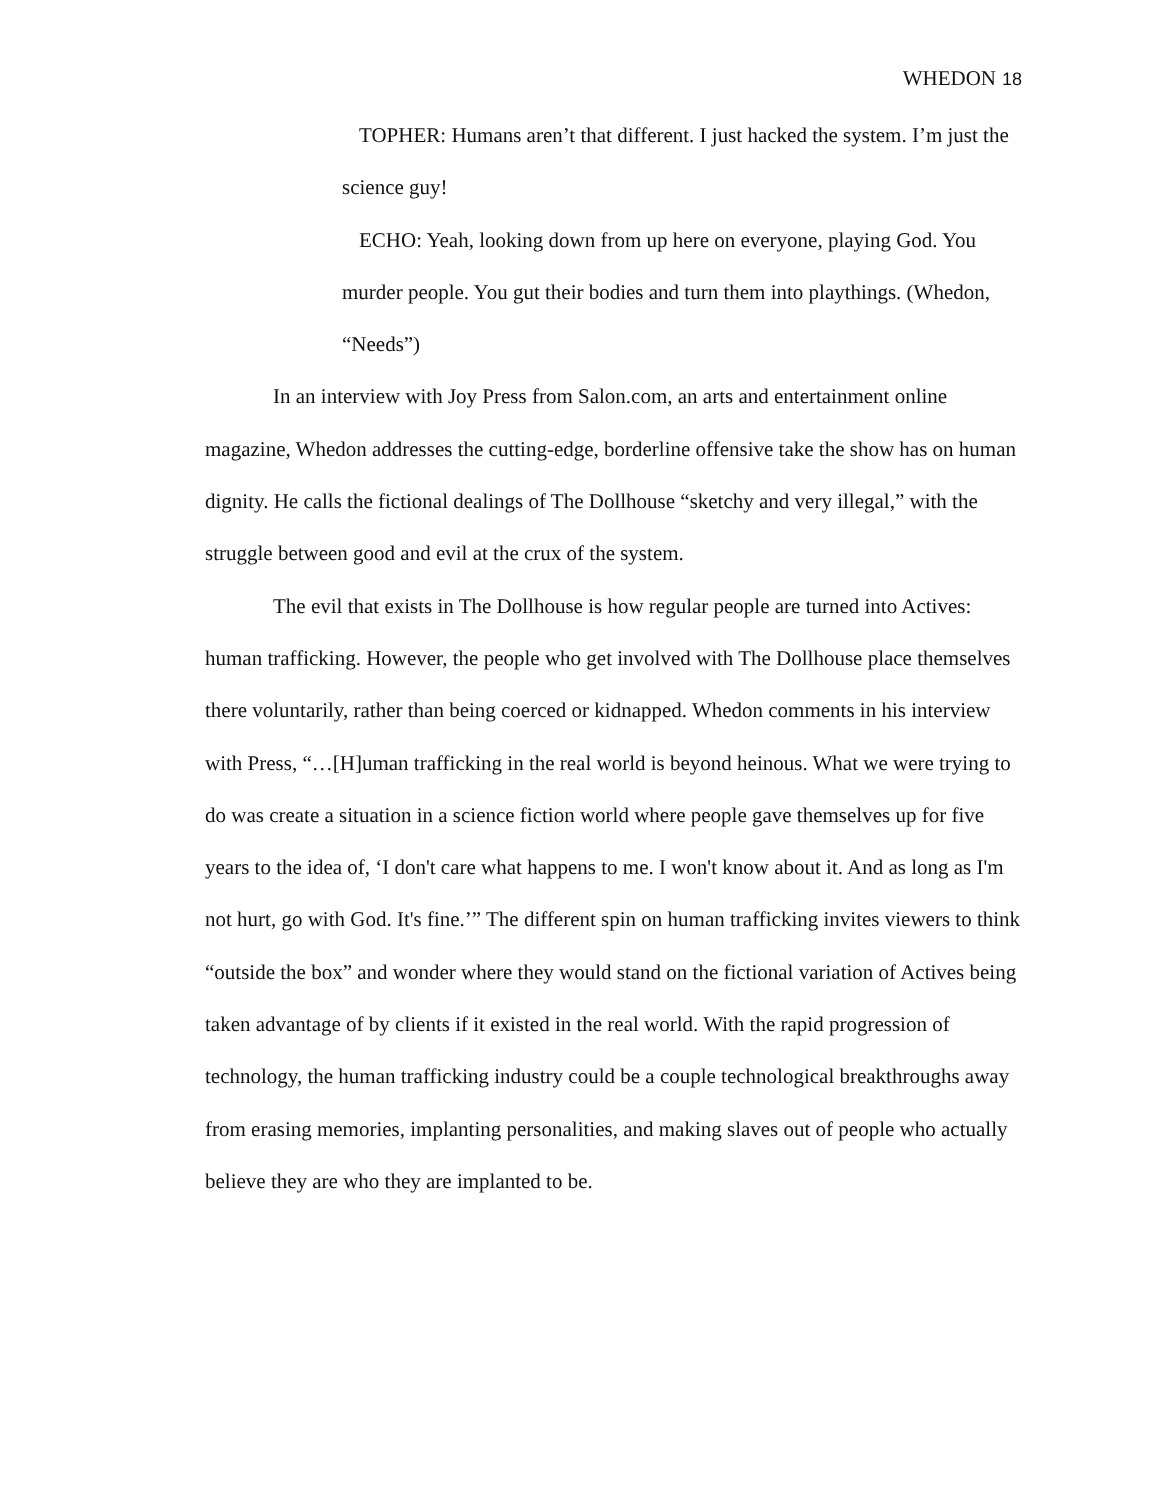WHEDON 18
TOPHER: Humans aren’t that different. I just hacked the system. I’m just the science guy!
ECHO: Yeah, looking down from up here on everyone, playing God. You murder people. You gut their bodies and turn them into playthings. (Whedon, “Needs”)
In an interview with Joy Press from Salon.com, an arts and entertainment online magazine, Whedon addresses the cutting-edge, borderline offensive take the show has on human dignity. He calls the fictional dealings of The Dollhouse “sketchy and very illegal,” with the struggle between good and evil at the crux of the system.
The evil that exists in The Dollhouse is how regular people are turned into Actives: human trafficking. However, the people who get involved with The Dollhouse place themselves there voluntarily, rather than being coerced or kidnapped. Whedon comments in his interview with Press, “…[H]uman trafficking in the real world is beyond heinous. What we were trying to do was create a situation in a science fiction world where people gave themselves up for five years to the idea of, ‘I don't care what happens to me. I won't know about it. And as long as I'm not hurt, go with God. It's fine.’” The different spin on human trafficking invites viewers to think “outside the box” and wonder where they would stand on the fictional variation of Actives being taken advantage of by clients if it existed in the real world. With the rapid progression of technology, the human trafficking industry could be a couple technological breakthroughs away from erasing memories, implanting personalities, and making slaves out of people who actually believe they are who they are implanted to be.